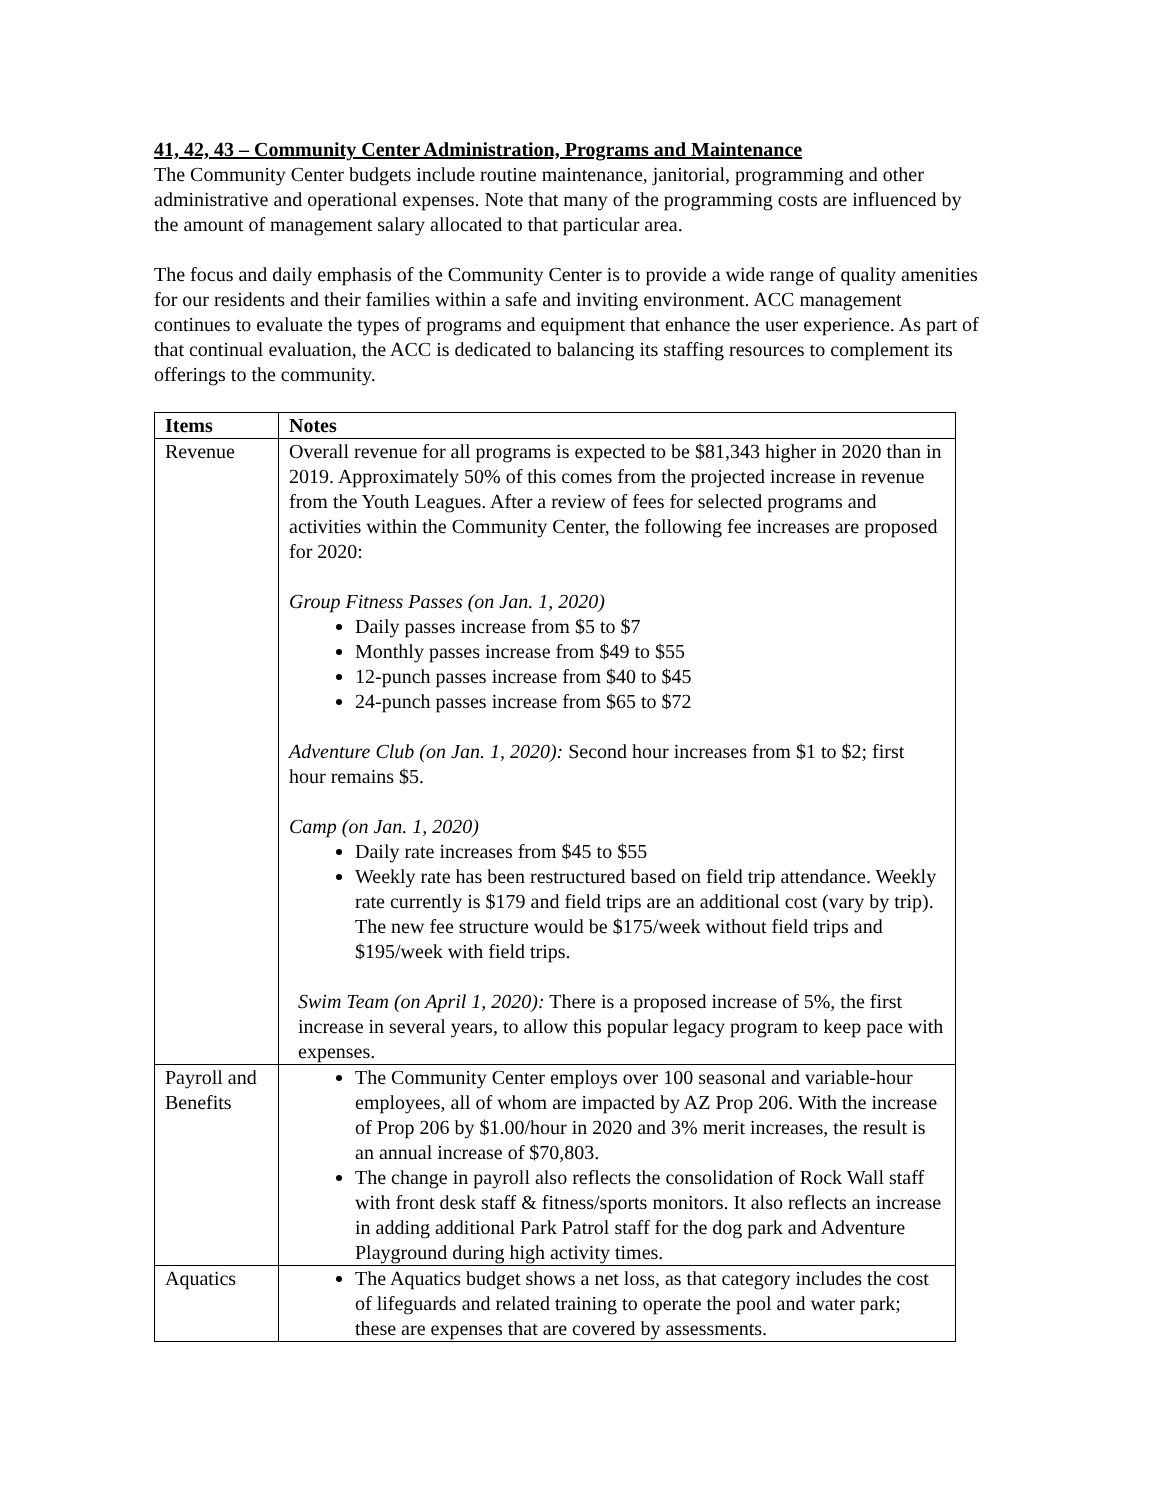41, 42, 43 – Community Center Administration, Programs and Maintenance
The Community Center budgets include routine maintenance, janitorial, programming and other administrative and operational expenses. Note that many of the programming costs are influenced by the amount of management salary allocated to that particular area.
The focus and daily emphasis of the Community Center is to provide a wide range of quality amenities for our residents and their families within a safe and inviting environment. ACC management continues to evaluate the types of programs and equipment that enhance the user experience. As part of that continual evaluation, the ACC is dedicated to balancing its staffing resources to complement its offerings to the community.
| Items | Notes |
| --- | --- |
| Revenue | Overall revenue for all programs is expected to be $81,343 higher in 2020 than in 2019. Approximately 50% of this comes from the projected increase in revenue from the Youth Leagues. After a review of fees for selected programs and activities within the Community Center, the following fee increases are proposed for 2020: Group Fitness Passes (on Jan. 1, 2020) Daily passes increase from $5 to $7 Monthly passes increase from $49 to $55 12-punch passes increase from $40 to $45 24-punch passes increase from $65 to $72 Adventure Club (on Jan. 1, 2020): Second hour increases from $1 to $2; first hour remains $5. Camp (on Jan. 1, 2020) Daily rate increases from $45 to $55 Weekly rate has been restructured based on field trip attendance. Weekly rate currently is $179 and field trips are an additional cost (vary by trip). The new fee structure would be $175/week without field trips and $195/week with field trips. Swim Team (on April 1, 2020): There is a proposed increase of 5%, the first increase in several years, to allow this popular legacy program to keep pace with expenses. |
| Payroll and Benefits | The Community Center employs over 100 seasonal and variable-hour employees, all of whom are impacted by AZ Prop 206. With the increase of Prop 206 by $1.00/hour in 2020 and 3% merit increases, the result is an annual increase of $70,803. The change in payroll also reflects the consolidation of Rock Wall staff with front desk staff & fitness/sports monitors. It also reflects an increase in adding additional Park Patrol staff for the dog park and Adventure Playground during high activity times. |
| Aquatics | The Aquatics budget shows a net loss, as that category includes the cost of lifeguards and related training to operate the pool and water park; these are expenses that are covered by assessments. |